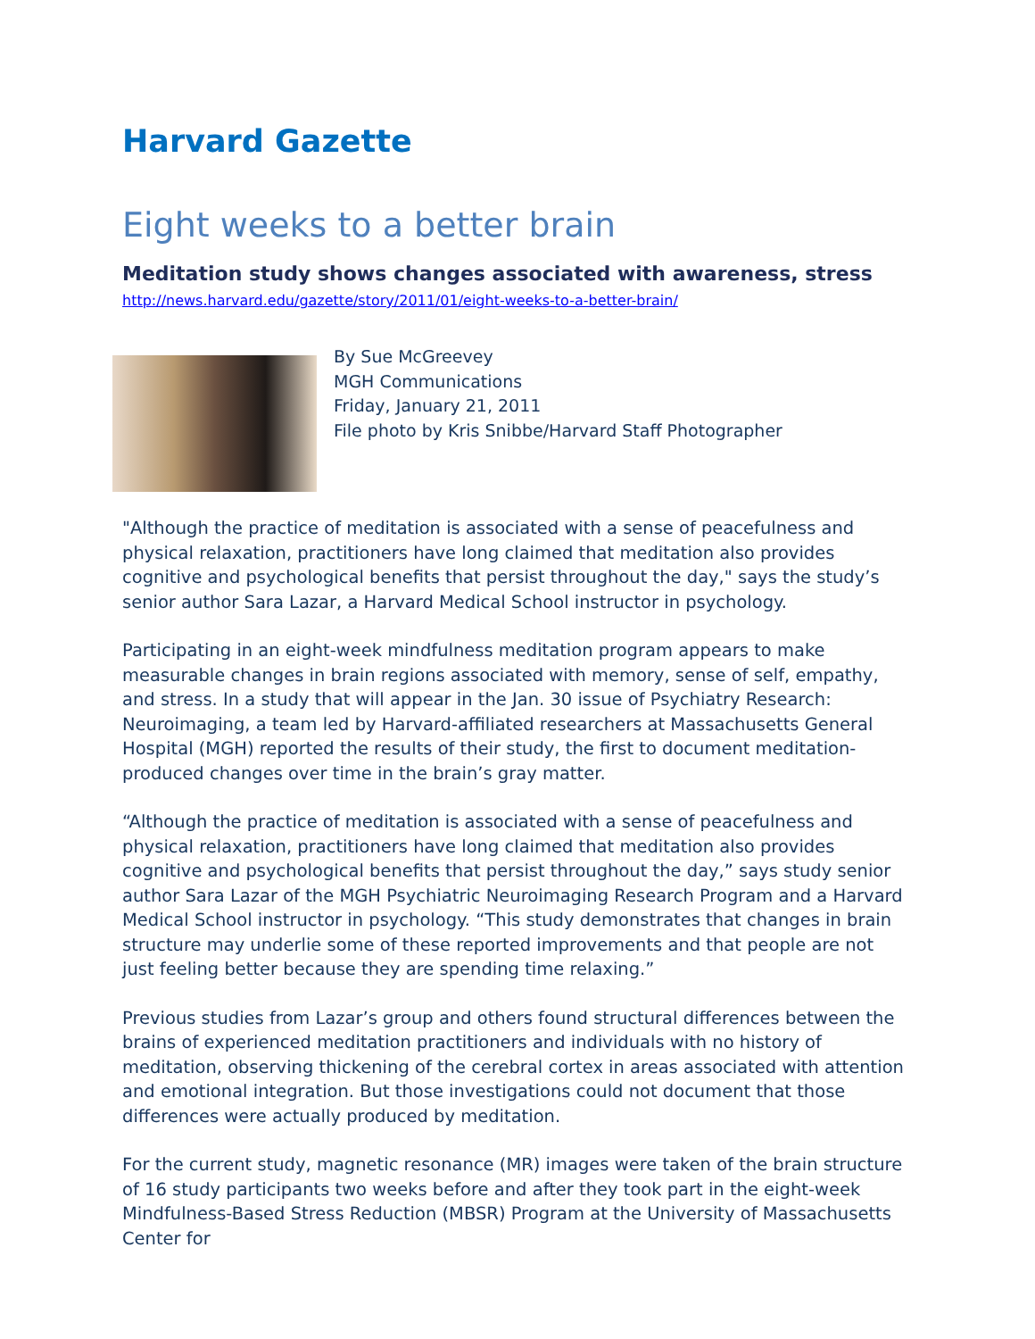Harvard Gazette
Eight weeks to a better brain
Meditation study shows changes associated with awareness, stress
http://news.harvard.edu/gazette/story/2011/01/eight-weeks-to-a-better-brain/
By Sue McGreevey
MGH Communications
Friday, January 21, 2011
File photo by Kris Snibbe/Harvard Staff Photographer
"Although the practice of meditation is associated with a sense of peacefulness and physical relaxation, practitioners have long claimed that meditation also provides cognitive and psychological benefits that persist throughout the day," says the study’s senior author Sara Lazar, a Harvard Medical School instructor in psychology.
Participating in an eight-week mindfulness meditation program appears to make measurable changes in brain regions associated with memory, sense of self, empathy, and stress. In a study that will appear in the Jan. 30 issue of Psychiatry Research: Neuroimaging, a team led by Harvard-affiliated researchers at Massachusetts General Hospital (MGH) reported the results of their study, the first to document meditation-produced changes over time in the brain’s gray matter.
“Although the practice of meditation is associated with a sense of peacefulness and physical relaxation, practitioners have long claimed that meditation also provides cognitive and psychological benefits that persist throughout the day,” says study senior author Sara Lazar of the MGH Psychiatric Neuroimaging Research Program and a Harvard Medical School instructor in psychology. “This study demonstrates that changes in brain structure may underlie some of these reported improvements and that people are not just feeling better because they are spending time relaxing.”
Previous studies from Lazar’s group and others found structural differences between the brains of experienced meditation practitioners and individuals with no history of meditation, observing thickening of the cerebral cortex in areas associated with attention and emotional integration. But those investigations could not document that those differences were actually produced by meditation.
For the current study, magnetic resonance (MR) images were taken of the brain structure of 16 study participants two weeks before and after they took part in the eight-week Mindfulness-Based Stress Reduction (MBSR) Program at the University of Massachusetts Center for